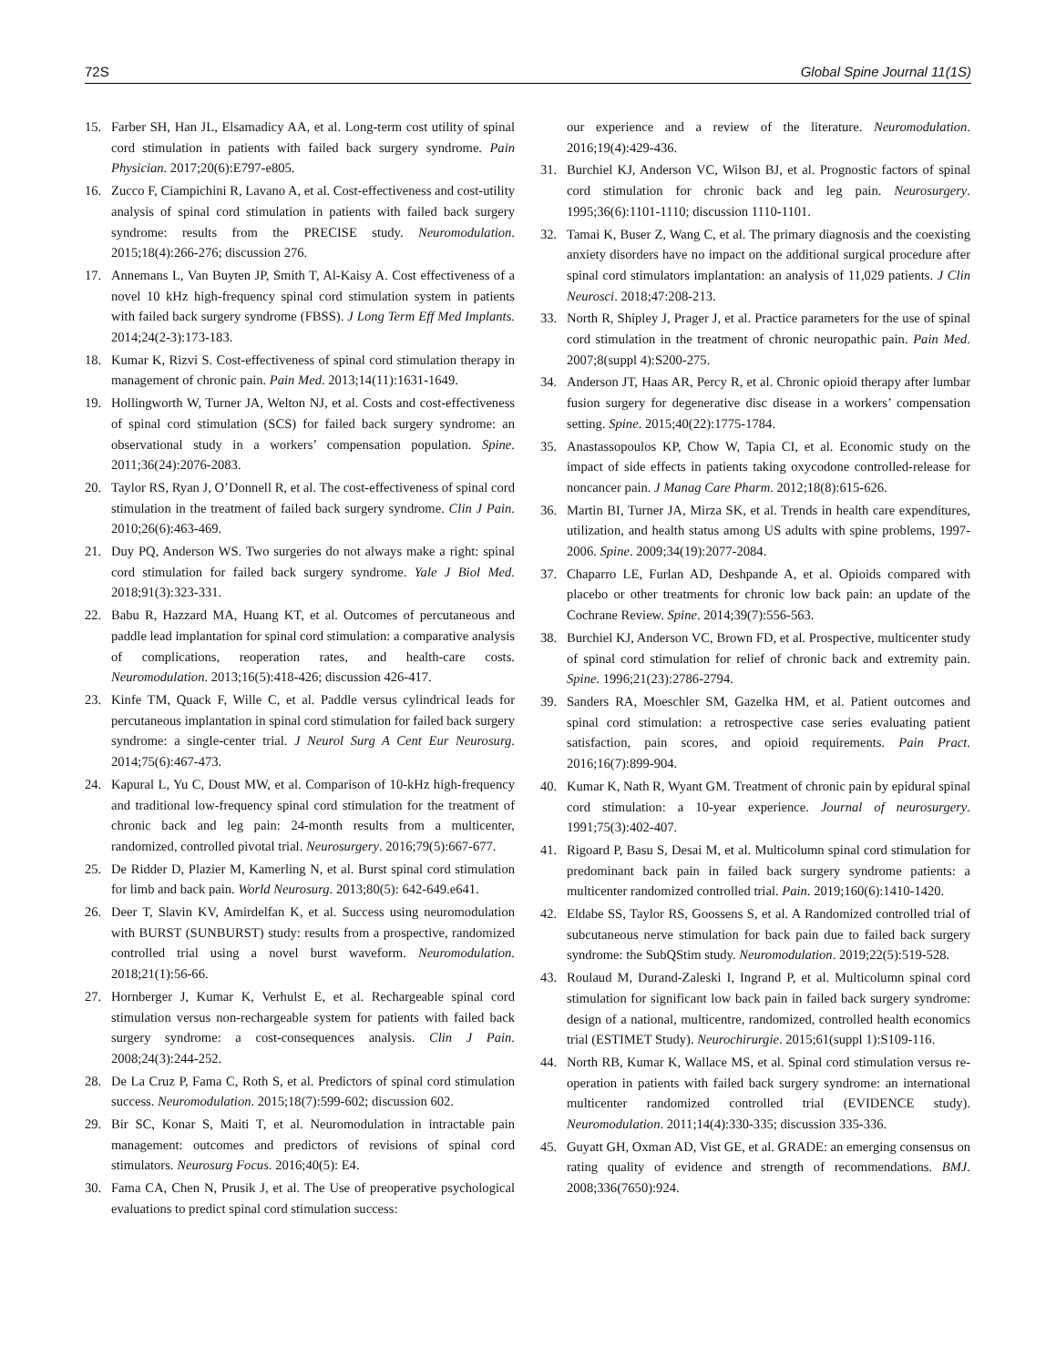72S Global Spine Journal 11(1S)
15. Farber SH, Han JL, Elsamadicy AA, et al. Long-term cost utility of spinal cord stimulation in patients with failed back surgery syndrome. Pain Physician. 2017;20(6):E797-e805.
16. Zucco F, Ciampichini R, Lavano A, et al. Cost-effectiveness and cost-utility analysis of spinal cord stimulation in patients with failed back surgery syndrome: results from the PRECISE study. Neuromodulation. 2015;18(4):266-276; discussion 276.
17. Annemans L, Van Buyten JP, Smith T, Al-Kaisy A. Cost effectiveness of a novel 10 kHz high-frequency spinal cord stimulation system in patients with failed back surgery syndrome (FBSS). J Long Term Eff Med Implants. 2014;24(2-3):173-183.
18. Kumar K, Rizvi S. Cost-effectiveness of spinal cord stimulation therapy in management of chronic pain. Pain Med. 2013;14(11):1631-1649.
19. Hollingworth W, Turner JA, Welton NJ, et al. Costs and cost-effectiveness of spinal cord stimulation (SCS) for failed back surgery syndrome: an observational study in a workers’ compensation population. Spine. 2011;36(24):2076-2083.
20. Taylor RS, Ryan J, O’Donnell R, et al. The cost-effectiveness of spinal cord stimulation in the treatment of failed back surgery syndrome. Clin J Pain. 2010;26(6):463-469.
21. Duy PQ, Anderson WS. Two surgeries do not always make a right: spinal cord stimulation for failed back surgery syndrome. Yale J Biol Med. 2018;91(3):323-331.
22. Babu R, Hazzard MA, Huang KT, et al. Outcomes of percutaneous and paddle lead implantation for spinal cord stimulation: a comparative analysis of complications, reoperation rates, and health-care costs. Neuromodulation. 2013;16(5):418-426; discussion 426-417.
23. Kinfe TM, Quack F, Wille C, et al. Paddle versus cylindrical leads for percutaneous implantation in spinal cord stimulation for failed back surgery syndrome: a single-center trial. J Neurol Surg A Cent Eur Neurosurg. 2014;75(6):467-473.
24. Kapural L, Yu C, Doust MW, et al. Comparison of 10-kHz high-frequency and traditional low-frequency spinal cord stimulation for the treatment of chronic back and leg pain: 24-month results from a multicenter, randomized, controlled pivotal trial. Neurosurgery. 2016;79(5):667-677.
25. De Ridder D, Plazier M, Kamerling N, et al. Burst spinal cord stimulation for limb and back pain. World Neurosurg. 2013;80(5): 642-649.e641.
26. Deer T, Slavin KV, Amirdelfan K, et al. Success using neuromodulation with BURST (SUNBURST) study: results from a prospective, randomized controlled trial using a novel burst waveform. Neuromodulation. 2018;21(1):56-66.
27. Hornberger J, Kumar K, Verhulst E, et al. Rechargeable spinal cord stimulation versus non-rechargeable system for patients with failed back surgery syndrome: a cost-consequences analysis. Clin J Pain. 2008;24(3):244-252.
28. De La Cruz P, Fama C, Roth S, et al. Predictors of spinal cord stimulation success. Neuromodulation. 2015;18(7):599-602; discussion 602.
29. Bir SC, Konar S, Maiti T, et al. Neuromodulation in intractable pain management: outcomes and predictors of revisions of spinal cord stimulators. Neurosurg Focus. 2016;40(5): E4.
30. Fama CA, Chen N, Prusik J, et al. The Use of preoperative psychological evaluations to predict spinal cord stimulation success:
our experience and a review of the literature. Neuromodulation. 2016;19(4):429-436.
31. Burchiel KJ, Anderson VC, Wilson BJ, et al. Prognostic factors of spinal cord stimulation for chronic back and leg pain. Neurosurgery. 1995;36(6):1101-1110; discussion 1110-1101.
32. Tamai K, Buser Z, Wang C, et al. The primary diagnosis and the coexisting anxiety disorders have no impact on the additional surgical procedure after spinal cord stimulators implantation: an analysis of 11,029 patients. J Clin Neurosci. 2018;47:208-213.
33. North R, Shipley J, Prager J, et al. Practice parameters for the use of spinal cord stimulation in the treatment of chronic neuropathic pain. Pain Med. 2007;8(suppl 4):S200-275.
34. Anderson JT, Haas AR, Percy R, et al. Chronic opioid therapy after lumbar fusion surgery for degenerative disc disease in a workers’ compensation setting. Spine. 2015;40(22):1775-1784.
35. Anastassopoulos KP, Chow W, Tapia CI, et al. Economic study on the impact of side effects in patients taking oxycodone controlled-release for noncancer pain. J Manag Care Pharm. 2012;18(8):615-626.
36. Martin BI, Turner JA, Mirza SK, et al. Trends in health care expenditures, utilization, and health status among US adults with spine problems, 1997-2006. Spine. 2009;34(19):2077-2084.
37. Chaparro LE, Furlan AD, Deshpande A, et al. Opioids compared with placebo or other treatments for chronic low back pain: an update of the Cochrane Review. Spine. 2014;39(7):556-563.
38. Burchiel KJ, Anderson VC, Brown FD, et al. Prospective, multicenter study of spinal cord stimulation for relief of chronic back and extremity pain. Spine. 1996;21(23):2786-2794.
39. Sanders RA, Moeschler SM, Gazelka HM, et al. Patient outcomes and spinal cord stimulation: a retrospective case series evaluating patient satisfaction, pain scores, and opioid requirements. Pain Pract. 2016;16(7):899-904.
40. Kumar K, Nath R, Wyant GM. Treatment of chronic pain by epidural spinal cord stimulation: a 10-year experience. Journal of neurosurgery. 1991;75(3):402-407.
41. Rigoard P, Basu S, Desai M, et al. Multicolumn spinal cord stimulation for predominant back pain in failed back surgery syndrome patients: a multicenter randomized controlled trial. Pain. 2019;160(6):1410-1420.
42. Eldabe SS, Taylor RS, Goossens S, et al. A Randomized controlled trial of subcutaneous nerve stimulation for back pain due to failed back surgery syndrome: the SubQStim study. Neuromodulation. 2019;22(5):519-528.
43. Roulaud M, Durand-Zaleski I, Ingrand P, et al. Multicolumn spinal cord stimulation for significant low back pain in failed back surgery syndrome: design of a national, multicentre, randomized, controlled health economics trial (ESTIMET Study). Neurochirurgie. 2015;61(suppl 1):S109-116.
44. North RB, Kumar K, Wallace MS, et al. Spinal cord stimulation versus re-operation in patients with failed back surgery syndrome: an international multicenter randomized controlled trial (EVIDENCE study). Neuromodulation. 2011;14(4):330-335; discussion 335-336.
45. Guyatt GH, Oxman AD, Vist GE, et al. GRADE: an emerging consensus on rating quality of evidence and strength of recommendations. BMJ. 2008;336(7650):924.